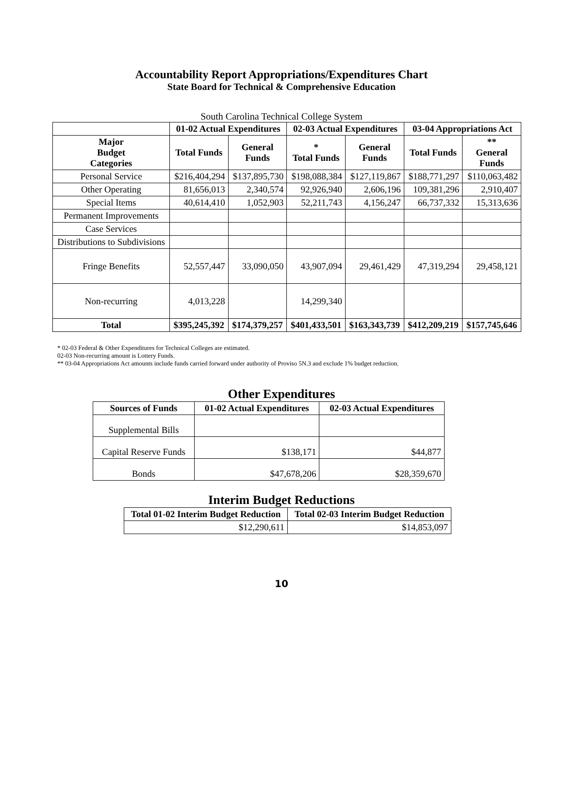Accountability Report Appropriations/Expenditures Chart
State Board for Technical & Comprehensive Education
South Carolina Technical College System
| | 01-02 Actual Expenditures | | 02-03 Actual Expenditures | | 03-04 Appropriations Act | |
| --- | --- | --- | --- | --- | --- | --- |
| Major Budget Categories | Total Funds | General Funds | * Total Funds | General Funds | Total Funds | ** General Funds |
| Personal Service | $216,404,294 | $137,895,730 | $198,088,384 | $127,119,867 | $188,771,297 | $110,063,482 |
| Other Operating | 81,656,013 | 2,340,574 | 92,926,940 | 2,606,196 | 109,381,296 | 2,910,407 |
| Special Items | 40,614,410 | 1,052,903 | 52,211,743 | 4,156,247 | 66,737,332 | 15,313,636 |
| Permanent Improvements | | | | | | |
| Case Services | | | | | | |
| Distributions to Subdivisions | | | | | | |
| Fringe Benefits | 52,557,447 | 33,090,050 | 43,907,094 | 29,461,429 | 47,319,294 | 29,458,121 |
| Non-recurring | 4,013,228 | | 14,299,340 | | | |
| Total | $395,245,392 | $174,379,257 | $401,433,501 | $163,343,739 | $412,209,219 | $157,745,646 |
* 02-03 Federal & Other Expenditures for Technical Colleges are estimated.
02-03 Non-recurring amount is Lottery Funds.
** 03-04 Appropriations Act amounts include funds carried forward under authority of Proviso 5N.3 and exclude 1% budget reduction.
Other Expenditures
| Sources of Funds | 01-02 Actual Expenditures | 02-03 Actual Expenditures |
| --- | --- | --- |
| Supplemental Bills | | |
| Capital Reserve Funds | $138,171 | $44,877 |
| Bonds | $47,678,206 | $28,359,670 |
Interim Budget Reductions
| Total 01-02 Interim Budget Reduction | Total 02-03 Interim Budget Reduction |
| --- | --- |
| $12,290,611 | $14,853,097 |
10